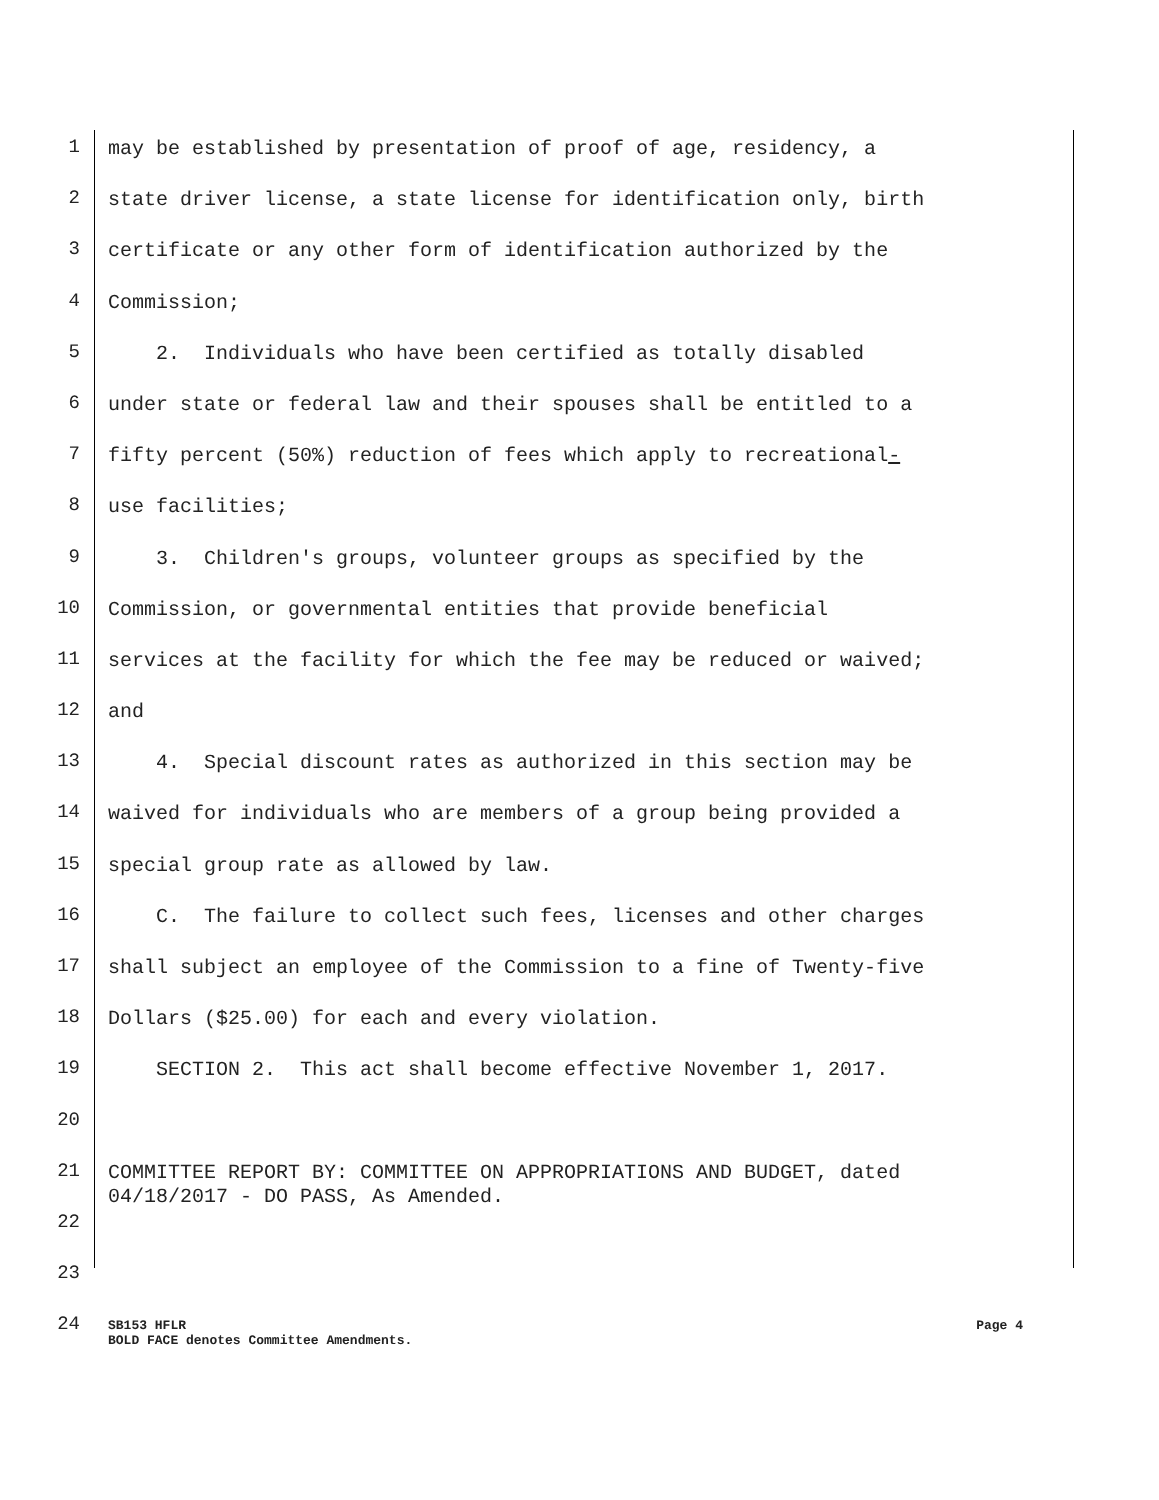1 may be established by presentation of proof of age, residency, a
2 state driver license, a state license for identification only, birth
3 certificate or any other form of identification authorized by the
4 Commission;
5 2. Individuals who have been certified as totally disabled
6 under state or federal law and their spouses shall be entitled to a
7 fifty percent (50%) reduction of fees which apply to recreational-
8 use facilities;
9 3. Children's groups, volunteer groups as specified by the
10 Commission, or governmental entities that provide beneficial
11 services at the facility for which the fee may be reduced or waived;
12 and
13 4. Special discount rates as authorized in this section may be
14 waived for individuals who are members of a group being provided a
15 special group rate as allowed by law.
16 C. The failure to collect such fees, licenses and other charges
17 shall subject an employee of the Commission to a fine of Twenty-five
18 Dollars ($25.00) for each and every violation.
19 SECTION 2. This act shall become effective November 1, 2017.
20
21 COMMITTEE REPORT BY: COMMITTEE ON APPROPRIATIONS AND BUDGET, dated 04/18/2017 - DO PASS, As Amended.
22
23
24
SB153 HFLR
BOLD FACE denotes Committee Amendments.
Page 4